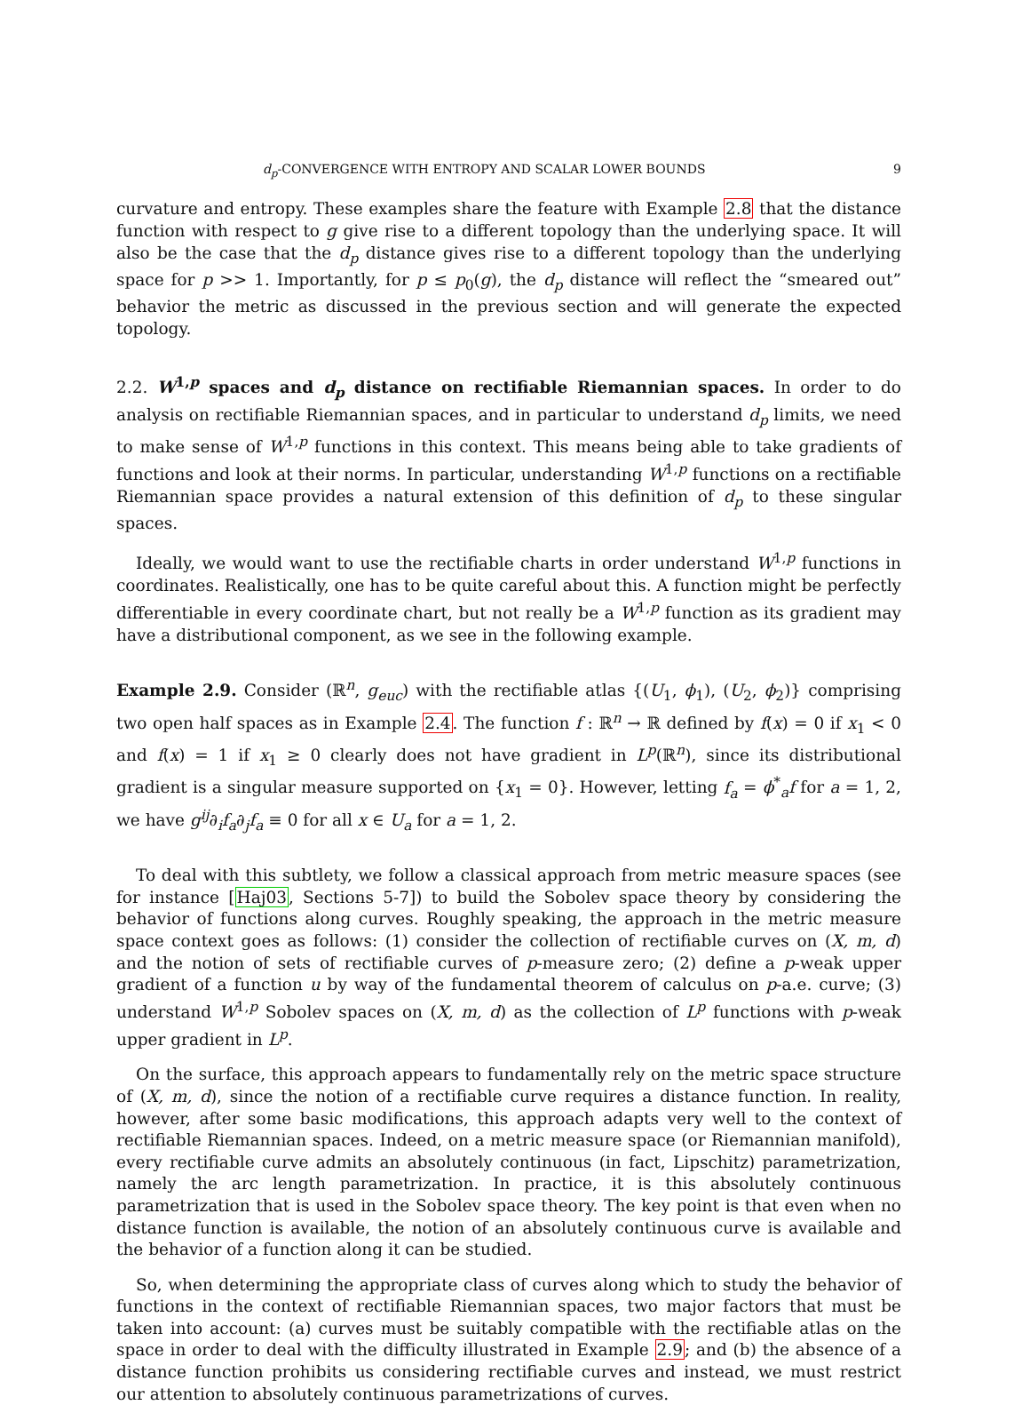d<sub>p</sub>-CONVERGENCE WITH ENTROPY AND SCALAR LOWER BOUNDS 9
curvature and entropy. These examples share the feature with Example 2.8 that the distance function with respect to g give rise to a different topology than the underlying space. It will also be the case that the d<sub>p</sub> distance gives rise to a different topology than the underlying space for p >> 1. Importantly, for p ≤ p<sub>0</sub>(g), the d<sub>p</sub> distance will reflect the “smeared out” behavior the metric as discussed in the previous section and will generate the expected topology.
2.2. W<sup>1,p</sup> spaces and d<sub>p</sub> distance on rectifiable Riemannian spaces. In order to do analysis on rectifiable Riemannian spaces, and in particular to understand d<sub>p</sub> limits, we need to make sense of W<sup>1,p</sup> functions in this context. This means being able to take gradients of functions and look at their norms. In particular, understanding W<sup>1,p</sup> functions on a rectifiable Riemannian space provides a natural extension of this definition of d<sub>p</sub> to these singular spaces.
Ideally, we would want to use the rectifiable charts in order understand W<sup>1,p</sup> functions in coordinates. Realistically, one has to be quite careful about this. A function might be perfectly differentiable in every coordinate chart, but not really be a W<sup>1,p</sup> function as its gradient may have a distributional component, as we see in the following example.
Example 2.9. Consider (ℝ<sup>n</sup>, g<sub>euc</sub>) with the rectifiable atlas {(U<sub>1</sub>, ϕ<sub>1</sub>), (U<sub>2</sub>, ϕ<sub>2</sub>)} comprising two open half spaces as in Example 2.4. The function f : ℝ<sup>n</sup> → ℝ defined by f(x) = 0 if x<sub>1</sub> < 0 and f(x) = 1 if x<sub>1</sub> ≥ 0 clearly does not have gradient in L<sup>p</sup>(ℝ<sup>n</sup>), since its distributional gradient is a singular measure supported on {x<sub>1</sub> = 0}. However, letting f<sub>a</sub> = ϕ<sup>*</sup><sub>a</sub>f for a = 1, 2, we have g<sup>ij</sup>∂<sub>i</sub>f<sub>a</sub>∂<sub>j</sub>f<sub>a</sub> ≡ 0 for all x ∈ U<sub>a</sub> for a = 1, 2.
To deal with this subtlety, we follow a classical approach from metric measure spaces (see for instance [Haj03, Sections 5-7]) to build the Sobolev space theory by considering the behavior of functions along curves. Roughly speaking, the approach in the metric measure space context goes as follows: (1) consider the collection of rectifiable curves on (X, m, d) and the notion of sets of rectifiable curves of p-measure zero; (2) define a p-weak upper gradient of a function u by way of the fundamental theorem of calculus on p-a.e. curve; (3) understand W<sup>1,p</sup> Sobolev spaces on (X, m, d) as the collection of L<sup>p</sup> functions with p-weak upper gradient in L<sup>p</sup>.
On the surface, this approach appears to fundamentally rely on the metric space structure of (X, m, d), since the notion of a rectifiable curve requires a distance function. In reality, however, after some basic modifications, this approach adapts very well to the context of rectifiable Riemannian spaces. Indeed, on a metric measure space (or Riemannian manifold), every rectifiable curve admits an absolutely continuous (in fact, Lipschitz) parametrization, namely the arc length parametrization. In practice, it is this absolutely continuous parametrization that is used in the Sobolev space theory. The key point is that even when no distance function is available, the notion of an absolutely continuous curve is available and the behavior of a function along it can be studied.
So, when determining the appropriate class of curves along which to study the behavior of functions in the context of rectifiable Riemannian spaces, two major factors that must be taken into account: (a) curves must be suitably compatible with the rectifiable atlas on the space in order to deal with the difficulty illustrated in Example 2.9; and (b) the absence of a distance function prohibits us considering rectifiable curves and instead, we must restrict our attention to absolutely continuous parametrizations of curves.